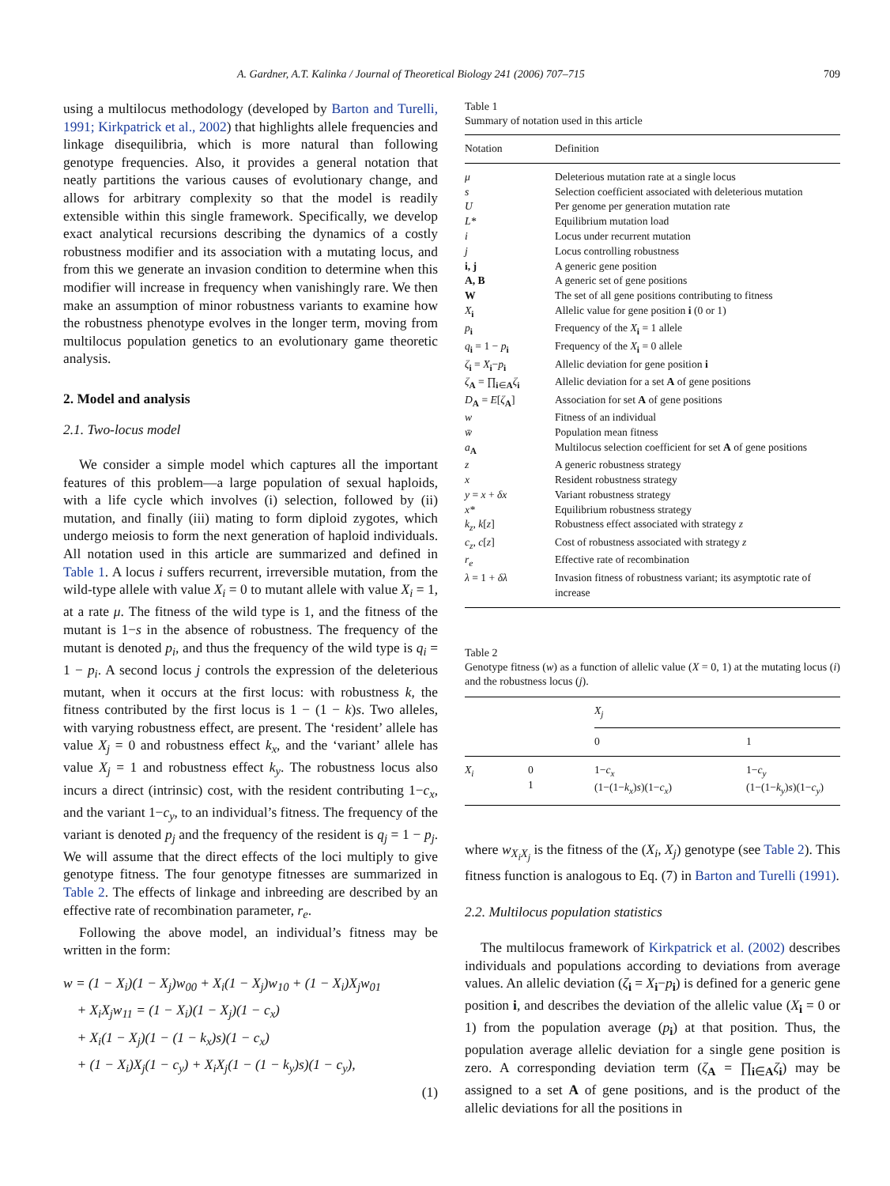A. Gardner, A.T. Kalinka / Journal of Theoretical Biology 241 (2006) 707–715 709
using a multilocus methodology (developed by Barton and Turelli, 1991; Kirkpatrick et al., 2002) that highlights allele frequencies and linkage disequilibria, which is more natural than following genotype frequencies. Also, it provides a general notation that neatly partitions the various causes of evolutionary change, and allows for arbitrary complexity so that the model is readily extensible within this single framework. Specifically, we develop exact analytical recursions describing the dynamics of a costly robustness modifier and its association with a mutating locus, and from this we generate an invasion condition to determine when this modifier will increase in frequency when vanishingly rare. We then make an assumption of minor robustness variants to examine how the robustness phenotype evolves in the longer term, moving from multilocus population genetics to an evolutionary game theoretic analysis.
2. Model and analysis
2.1. Two-locus model
We consider a simple model which captures all the important features of this problem—a large population of sexual haploids, with a life cycle which involves (i) selection, followed by (ii) mutation, and finally (iii) mating to form diploid zygotes, which undergo meiosis to form the next generation of haploid individuals. All notation used in this article are summarized and defined in Table 1. A locus i suffers recurrent, irreversible mutation, from the wild-type allele with value X<sub>i</sub> = 0 to mutant allele with value X<sub>i</sub> = 1, at a rate μ. The fitness of the wild type is 1, and the fitness of the mutant is 1−s in the absence of robustness. The frequency of the mutant is denoted p<sub>i</sub>, and thus the frequency of the wild type is q<sub>i</sub> = 1 − p<sub>i</sub>. A second locus j controls the expression of the deleterious mutant, when it occurs at the first locus: with robustness k, the fitness contributed by the first locus is 1 − (1 − k)s. Two alleles, with varying robustness effect, are present. The ‘resident’ allele has value X<sub>j</sub> = 0 and robustness effect k<sub>x</sub>, and the ‘variant’ allele has value X<sub>j</sub> = 1 and robustness effect k<sub>y</sub>. The robustness locus also incurs a direct (intrinsic) cost, with the resident contributing 1−c<sub>x</sub>, and the variant 1−c<sub>y</sub>, to an individual’s fitness. The frequency of the variant is denoted p<sub>j</sub> and the frequency of the resident is q<sub>j</sub> = 1 − p<sub>j</sub>. We will assume that the direct effects of the loci multiply to give genotype fitness. The four genotype fitnesses are summarized in Table 2. The effects of linkage and inbreeding are described by an effective rate of recombination parameter, r<sub>e</sub>.
Following the above model, an individual’s fitness may be written in the form:
w = (1 − X<sub>i</sub>)(1 − X<sub>j</sub>)w<sub>00</sub> + X<sub>i</sub>(1 − X<sub>j</sub>)w<sub>10</sub> + (1 − X<sub>i</sub>)X<sub>j</sub>w<sub>01</sub>
+ X<sub>i</sub>X<sub>j</sub>w<sub>11</sub> = (1 − X<sub>i</sub>)(1 − X<sub>j</sub>)(1 − c<sub>x</sub>)
+ X<sub>i</sub>(1 − X<sub>j</sub>)(1 − (1 − k<sub>x</sub>)s)(1 − c<sub>x</sub>)
+ (1 − X<sub>i</sub>)X<sub>j</sub>(1 − c<sub>y</sub>) + X<sub>i</sub>X<sub>j</sub>(1 − (1 − k<sub>y</sub>)s)(1 − c<sub>y</sub>),
(1)
Table 1
Summary of notation used in this article
| Notation | Definition |
| --- | --- |
| μ | Deleterious mutation rate at a single locus |
| s | Selection coefficient associated with deleterious mutation |
| U | Per genome per generation mutation rate |
| L* | Equilibrium mutation load |
| i | Locus under recurrent mutation |
| j | Locus controlling robustness |
| i, j | A generic gene position |
| A, B | A generic set of gene positions |
| W | The set of all gene positions contributing to fitness |
| X<sub>i</sub> | Allelic value for gene position i (0 or 1) |
| p<sub>i</sub> | Frequency of the X<sub>i</sub> = 1 allele |
| q<sub>i</sub> = 1 − p<sub>i</sub> | Frequency of the X<sub>i</sub> = 0 allele |
| ζ<sub>i</sub> = X<sub>i</sub>− p<sub>i</sub> | Allelic deviation for gene position i |
| ζ<sub>A</sub> = ∏<sub>i∈A</sub> ζ<sub>i</sub> | Allelic deviation for a set A of gene positions |
| D<sub>A</sub> = E [ ζ<sub>A</sub>] | Association for set A of gene positions |
| w | Fitness of an individual |
| w̄ | Population mean fitness |
| a<sub>A</sub> | Multilocus selection coefficient for set A of gene positions |
| z | A generic robustness strategy |
| x | Resident robustness strategy |
| y = x + δx | Variant robustness strategy |
| x* | Equilibrium robustness strategy |
| k<sub>z</sub> , k [ z ] | Robustness effect associated with strategy z |
| c<sub>z</sub> , c [ z ] | Cost of robustness associated with strategy z |
| r<sub>e</sub> | Effective rate of recombination |
| λ = 1 + δλ | Invasion fitness of robustness variant; its asymptotic rate of increase |
Table 2
Genotype fitness (w) as a function of allelic value (X = 0, 1) at the mutating locus (i) and the robustness locus (j).
| | | X<sub>j</sub> | |
| --- | --- | --- | --- |
| | | 0 | 1 |
| X<sub>i</sub> | 0 1 | 1− c<sub>x</sub> (1−(1− k<sub>x</sub> ) s )(1− c<sub>x</sub> ) | 1− c<sub>y</sub> (1−(1− k<sub>y</sub> ) s )(1− c<sub>y</sub> ) |
where w<sub>X<sub>i</sub>X<sub>j</sub></sub> is the fitness of the (X<sub>i</sub>, X<sub>j</sub>) genotype (see Table 2). This fitness function is analogous to Eq. (7) in Barton and Turelli (1991).
2.2. Multilocus population statistics
The multilocus framework of Kirkpatrick et al. (2002) describes individuals and populations according to deviations from average values. An allelic deviation (ζ<sub>i</sub> = X<sub>i</sub>−p<sub>i</sub>) is defined for a generic gene position i, and describes the deviation of the allelic value (X<sub>i</sub> = 0 or 1) from the population average (p<sub>i</sub>) at that position. Thus, the population average allelic deviation for a single gene position is zero. A corresponding deviation term (ζ<sub>A</sub> = ∏<sub>i∈A</sub>ζ<sub>i</sub>) may be assigned to a set A of gene positions, and is the product of the allelic deviations for all the positions in